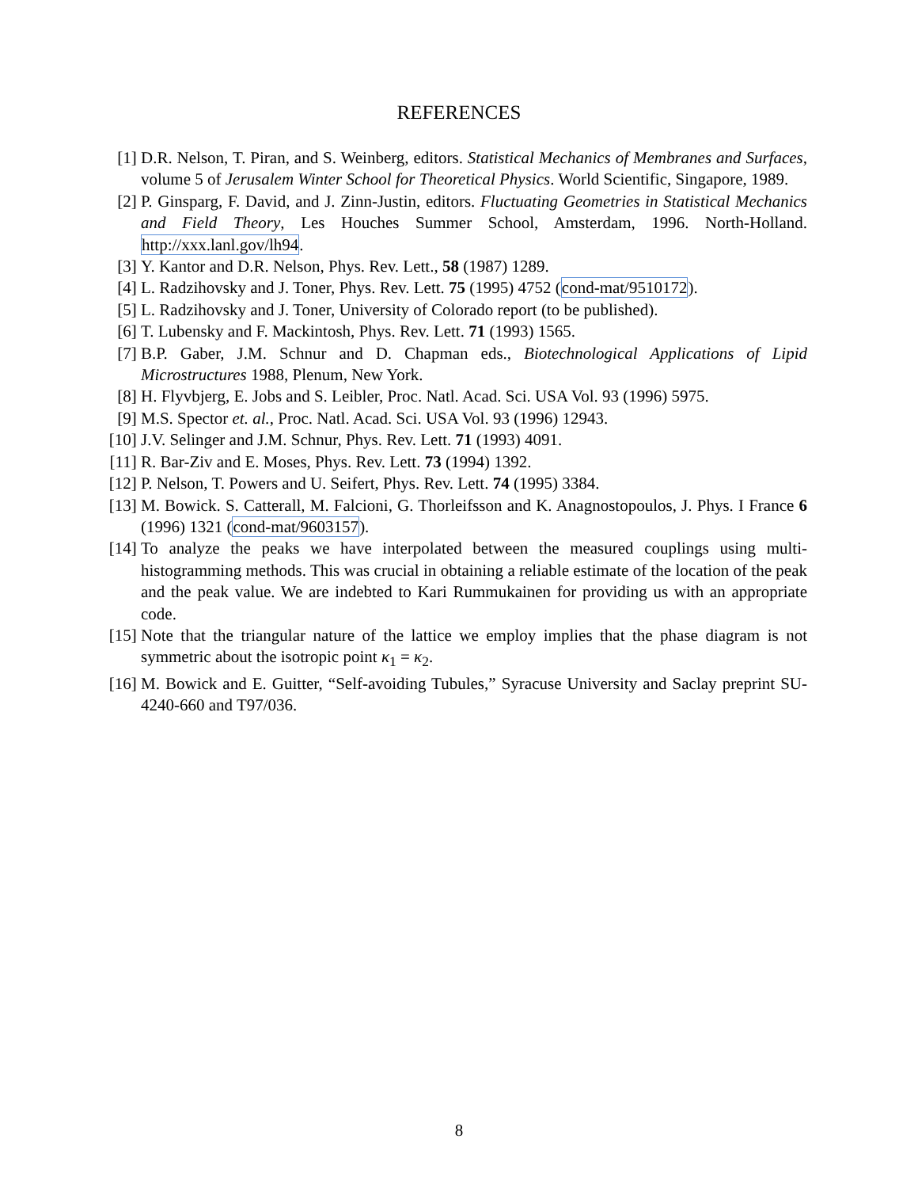REFERENCES
[1] D.R. Nelson, T. Piran, and S. Weinberg, editors. Statistical Mechanics of Membranes and Surfaces, volume 5 of Jerusalem Winter School for Theoretical Physics. World Scientific, Singapore, 1989.
[2] P. Ginsparg, F. David, and J. Zinn-Justin, editors. Fluctuating Geometries in Statistical Mechanics and Field Theory, Les Houches Summer School, Amsterdam, 1996. North-Holland. http://xxx.lanl.gov/lh94.
[3] Y. Kantor and D.R. Nelson, Phys. Rev. Lett., 58 (1987) 1289.
[4] L. Radzihovsky and J. Toner, Phys. Rev. Lett. 75 (1995) 4752 (cond-mat/9510172).
[5] L. Radzihovsky and J. Toner, University of Colorado report (to be published).
[6] T. Lubensky and F. Mackintosh, Phys. Rev. Lett. 71 (1993) 1565.
[7] B.P. Gaber, J.M. Schnur and D. Chapman eds., Biotechnological Applications of Lipid Microstructures 1988, Plenum, New York.
[8] H. Flyvbjerg, E. Jobs and S. Leibler, Proc. Natl. Acad. Sci. USA Vol. 93 (1996) 5975.
[9] M.S. Spector et. al., Proc. Natl. Acad. Sci. USA Vol. 93 (1996) 12943.
[10] J.V. Selinger and J.M. Schnur, Phys. Rev. Lett. 71 (1993) 4091.
[11] R. Bar-Ziv and E. Moses, Phys. Rev. Lett. 73 (1994) 1392.
[12] P. Nelson, T. Powers and U. Seifert, Phys. Rev. Lett. 74 (1995) 3384.
[13] M. Bowick. S. Catterall, M. Falcioni, G. Thorleifsson and K. Anagnostopoulos, J. Phys. I France 6 (1996) 1321 (cond-mat/9603157).
[14] To analyze the peaks we have interpolated between the measured couplings using multi-histogramming methods. This was crucial in obtaining a reliable estimate of the location of the peak and the peak value. We are indebted to Kari Rummukainen for providing us with an appropriate code.
[15] Note that the triangular nature of the lattice we employ implies that the phase diagram is not symmetric about the isotropic point κ<sub>1</sub> = κ<sub>2</sub>.
[16] M. Bowick and E. Guitter, “Self-avoiding Tubules,” Syracuse University and Saclay preprint SU-4240-660 and T97/036.
8